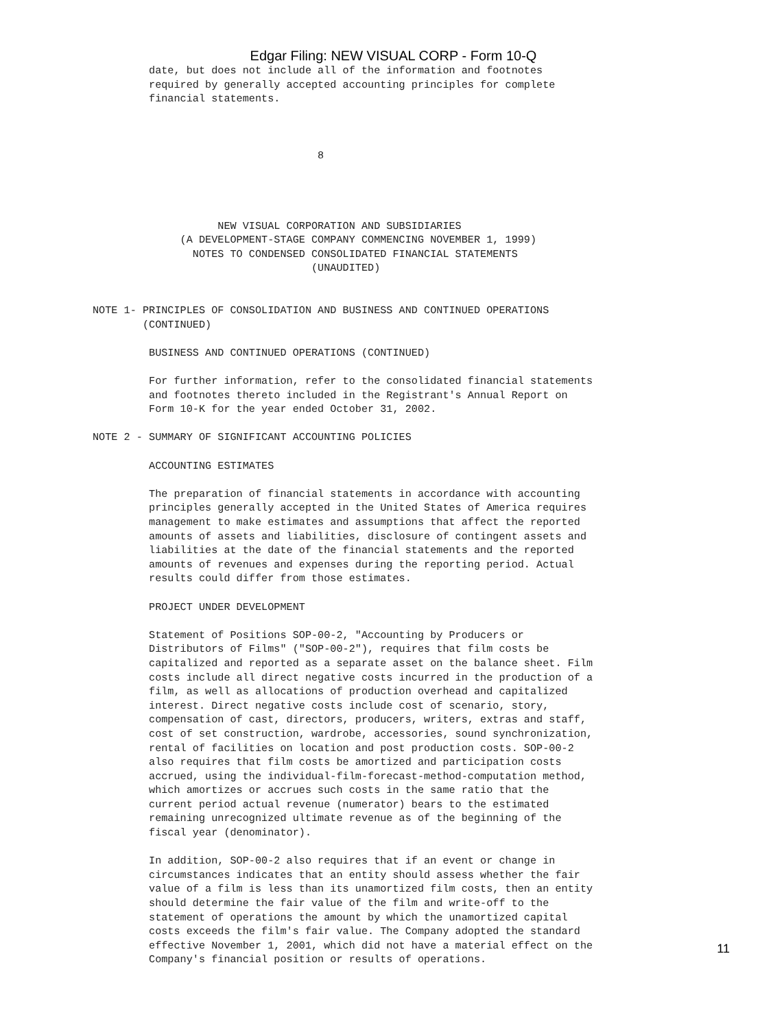Edgar Filing: NEW VISUAL CORP - Form 10-Q
         date, but does not include all of the information and footnotes
         required by generally accepted accounting principles for complete
         financial statements.



                                    8




                    NEW VISUAL CORPORATION AND SUBSIDIARIES
              (A DEVELOPMENT-STAGE COMPANY COMMENCING NOVEMBER 1, 1999)
                NOTES TO CONDENSED CONSOLIDATED FINANCIAL STATEMENTS
                                   (UNAUDITED)


NOTE 1- PRINCIPLES OF CONSOLIDATION AND BUSINESS AND CONTINUED OPERATIONS
        (CONTINUED)

         BUSINESS AND CONTINUED OPERATIONS (CONTINUED)

         For further information, refer to the consolidated financial statements
         and footnotes thereto included in the Registrant's Annual Report on
         Form 10-K for the year ended October 31, 2002.

NOTE 2 - SUMMARY OF SIGNIFICANT ACCOUNTING POLICIES

         ACCOUNTING ESTIMATES

         The preparation of financial statements in accordance with accounting
         principles generally accepted in the United States of America requires
         management to make estimates and assumptions that affect the reported
         amounts of assets and liabilities, disclosure of contingent assets and
         liabilities at the date of the financial statements and the reported
         amounts of revenues and expenses during the reporting period. Actual
         results could differ from those estimates.

         PROJECT UNDER DEVELOPMENT

         Statement of Positions SOP-00-2, "Accounting by Producers or
         Distributors of Films" ("SOP-00-2"), requires that film costs be
         capitalized and reported as a separate asset on the balance sheet. Film
         costs include all direct negative costs incurred in the production of a
         film, as well as allocations of production overhead and capitalized
         interest. Direct negative costs include cost of scenario, story,
         compensation of cast, directors, producers, writers, extras and staff,
         cost of set construction, wardrobe, accessories, sound synchronization,
         rental of facilities on location and post production costs. SOP-00-2
         also requires that film costs be amortized and participation costs
         accrued, using the individual-film-forecast-method-computation method,
         which amortizes or accrues such costs in the same ratio that the
         current period actual revenue (numerator) bears to the estimated
         remaining unrecognized ultimate revenue as of the beginning of the
         fiscal year (denominator).

         In addition, SOP-00-2 also requires that if an event or change in
         circumstances indicates that an entity should assess whether the fair
         value of a film is less than its unamortized film costs, then an entity
         should determine the fair value of the film and write-off to the
         statement of operations the amount by which the unamortized capital
         costs exceeds the film's fair value. The Company adopted the standard
         effective November 1, 2001, which did not have a material effect on the
         Company's financial position or results of operations.
11